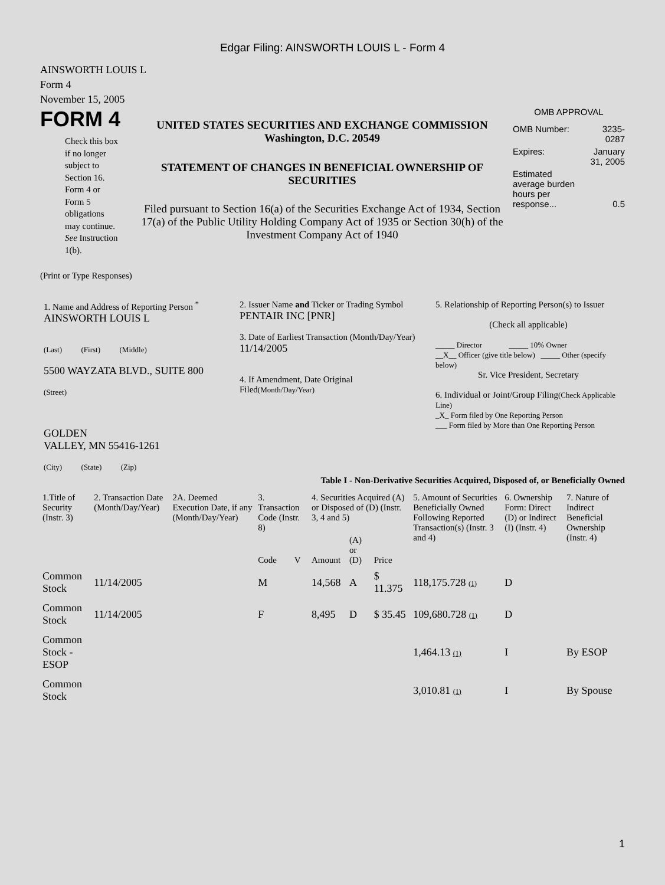Edgar Filing: AINSWORTH LOUIS L - Form 4
AINSWORTH LOUIS L
Form 4
November 15, 2005
FORM 4
Check this box
if no longer
subject to
Section 16.
Form 4 or
Form 5
obligations
may continue.
See Instruction
1(b).
UNITED STATES SECURITIES AND EXCHANGE COMMISSION
Washington, D.C. 20549
STATEMENT OF CHANGES IN BENEFICIAL OWNERSHIP OF SECURITIES
Filed pursuant to Section 16(a) of the Securities Exchange Act of 1934, Section 17(a) of the Public Utility Holding Company Act of 1935 or Section 30(h) of the Investment Company Act of 1940
OMB APPROVAL
| OMB Number: | 3235-0287 |
| Expires: | January 31, 2005 |
| Estimated average burden hours per response... | 0.5 |
(Print or Type Responses)
| 1. Name and Address of Reporting Person <sup>*</sup> AINSWORTH LOUIS L (Last) (First) (Middle) 5500 WAYZATA BLVD., SUITE 800 (Street) GOLDEN VALLEY, MN 55416-1261 (City) (State) (Zip) | 2. Issuer Name and Ticker or Trading Symbol PENTAIR INC [PNR] 3. Date of Earliest Transaction (Month/Day/Year) 11/14/2005 4. If Amendment, Date Original Filed (Month/Day/Year) | 5. Relationship of Reporting Person(s) to Issuer (Check all applicable) _____ Director _____ 10% Owner __X__ Officer (give title below) _____ Other (specify below) Sr. Vice President, Secretary 6. Individual or Joint/Group Filing (Check Applicable Line) _X_ Form filed by One Reporting Person ___ Form filed by More than One Reporting Person |
Table I - Non-Derivative Securities Acquired, Disposed of, or Beneficially Owned
| 1.Title of Security (Instr. 3) | 2. Transaction Date (Month/Day/Year) | 2A. Deemed Execution Date, if any (Month/Day/Year) | 3. Transaction Code (Instr. 8) | | 4. Securities Acquired (A) or Disposed of (D) (Instr. 3, 4 and 5) | | | 5. Amount of Securities Beneficially Owned Following Reported Transaction(s) (Instr. 3 and 4) | 6. Ownership Form: Direct (D) or Indirect (I) (Instr. 4) | 7. Nature of Indirect Beneficial Ownership (Instr. 4) |
| --- | --- | --- | --- | --- | --- | --- | --- | --- | --- | --- |
| | | | Code | V | Amount | (A) or (D) | Price | | | |
| Common Stock | 11/14/2005 | | M | | 14,568 | A | $ 11.375 | 118,175.728 (1) | D | |
| Common Stock | 11/14/2005 | | F | | 8,495 | D | $ 35.45 | 109,680.728 (1) | D | |
| Common Stock - ESOP | | | | | | | | 1,464.13 (1) | I | By ESOP |
| Common Stock | | | | | | | | 3,010.81 (1) | I | By Spouse |
1